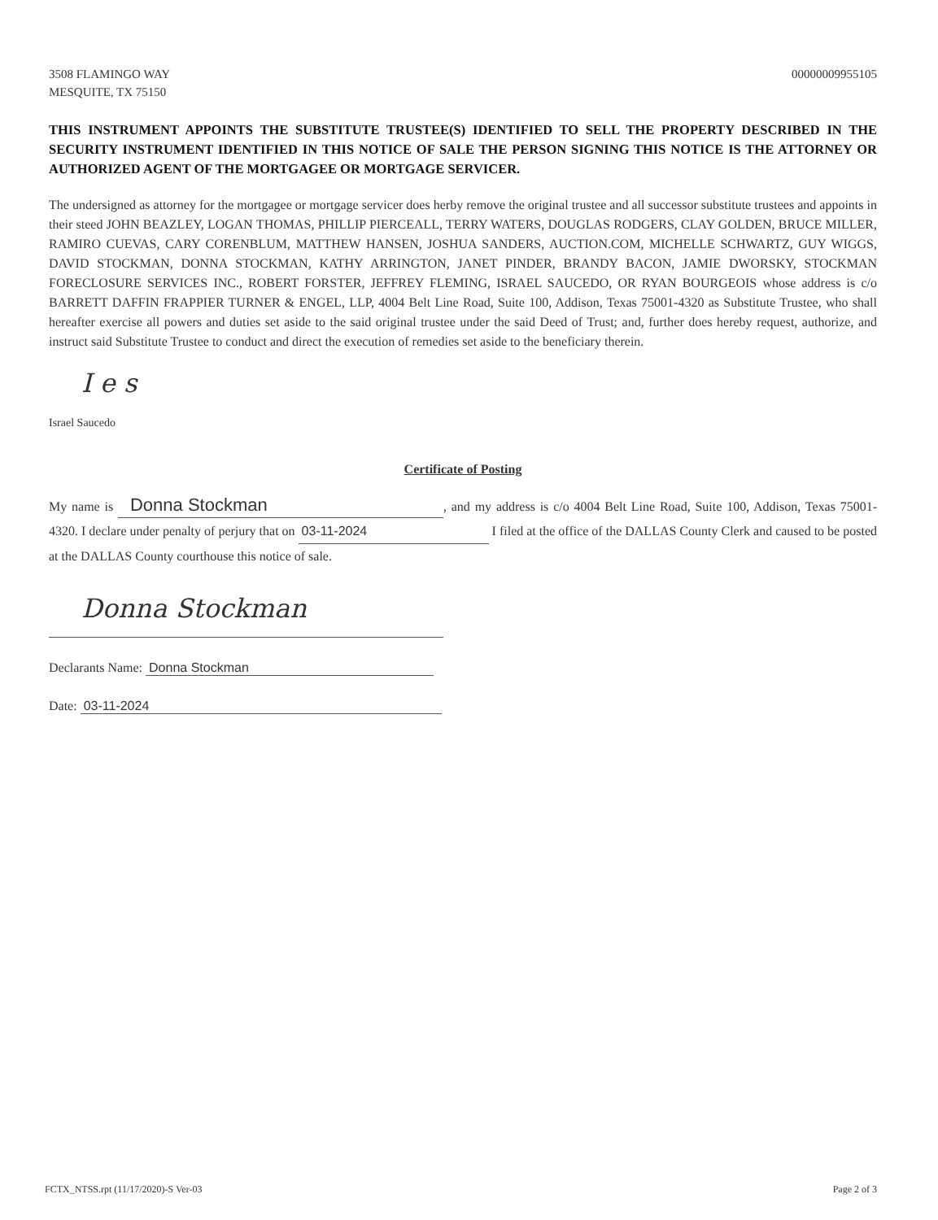3508 FLAMINGO WAY
MESQUITE, TX 75150
00000009955105
THIS INSTRUMENT APPOINTS THE SUBSTITUTE TRUSTEE(S) IDENTIFIED TO SELL THE PROPERTY DESCRIBED IN THE SECURITY INSTRUMENT IDENTIFIED IN THIS NOTICE OF SALE THE PERSON SIGNING THIS NOTICE IS THE ATTORNEY OR AUTHORIZED AGENT OF THE MORTGAGEE OR MORTGAGE SERVICER.
The undersigned as attorney for the mortgagee or mortgage servicer does herby remove the original trustee and all successor substitute trustees and appoints in their steed JOHN BEAZLEY, LOGAN THOMAS, PHILLIP PIERCEALL, TERRY WATERS, DOUGLAS RODGERS, CLAY GOLDEN, BRUCE MILLER, RAMIRO CUEVAS, CARY CORENBLUM, MATTHEW HANSEN, JOSHUA SANDERS, AUCTION.COM, MICHELLE SCHWARTZ, GUY WIGGS, DAVID STOCKMAN, DONNA STOCKMAN, KATHY ARRINGTON, JANET PINDER, BRANDY BACON, JAMIE DWORSKY, STOCKMAN FORECLOSURE SERVICES INC., ROBERT FORSTER, JEFFREY FLEMING, ISRAEL SAUCEDO, OR RYAN BOURGEOIS whose address is c/o BARRETT DAFFIN FRAPPIER TURNER & ENGEL, LLP, 4004 Belt Line Road, Suite 100, Addison, Texas 75001-4320 as Substitute Trustee, who shall hereafter exercise all powers and duties set aside to the said original trustee under the said Deed of Trust; and, further does hereby request, authorize, and instruct said Substitute Trustee to conduct and direct the execution of remedies set aside to the beneficiary therein.
I e s
Israel Saucedo
Certificate of Posting
My name is Donna Stockman, and my address is c/o 4004 Belt Line Road, Suite 100, Addison, Texas 75001-4320. I declare under penalty of perjury that on 03-11-2024 I filed at the office of the DALLAS County Clerk and caused to be posted at the DALLAS County courthouse this notice of sale.
Donna Stockman
Declarants Name: Donna Stockman
Date: 03-11-2024
FCTX_NTSS.rpt (11/17/2020)-S Ver-03
Page 2 of 3